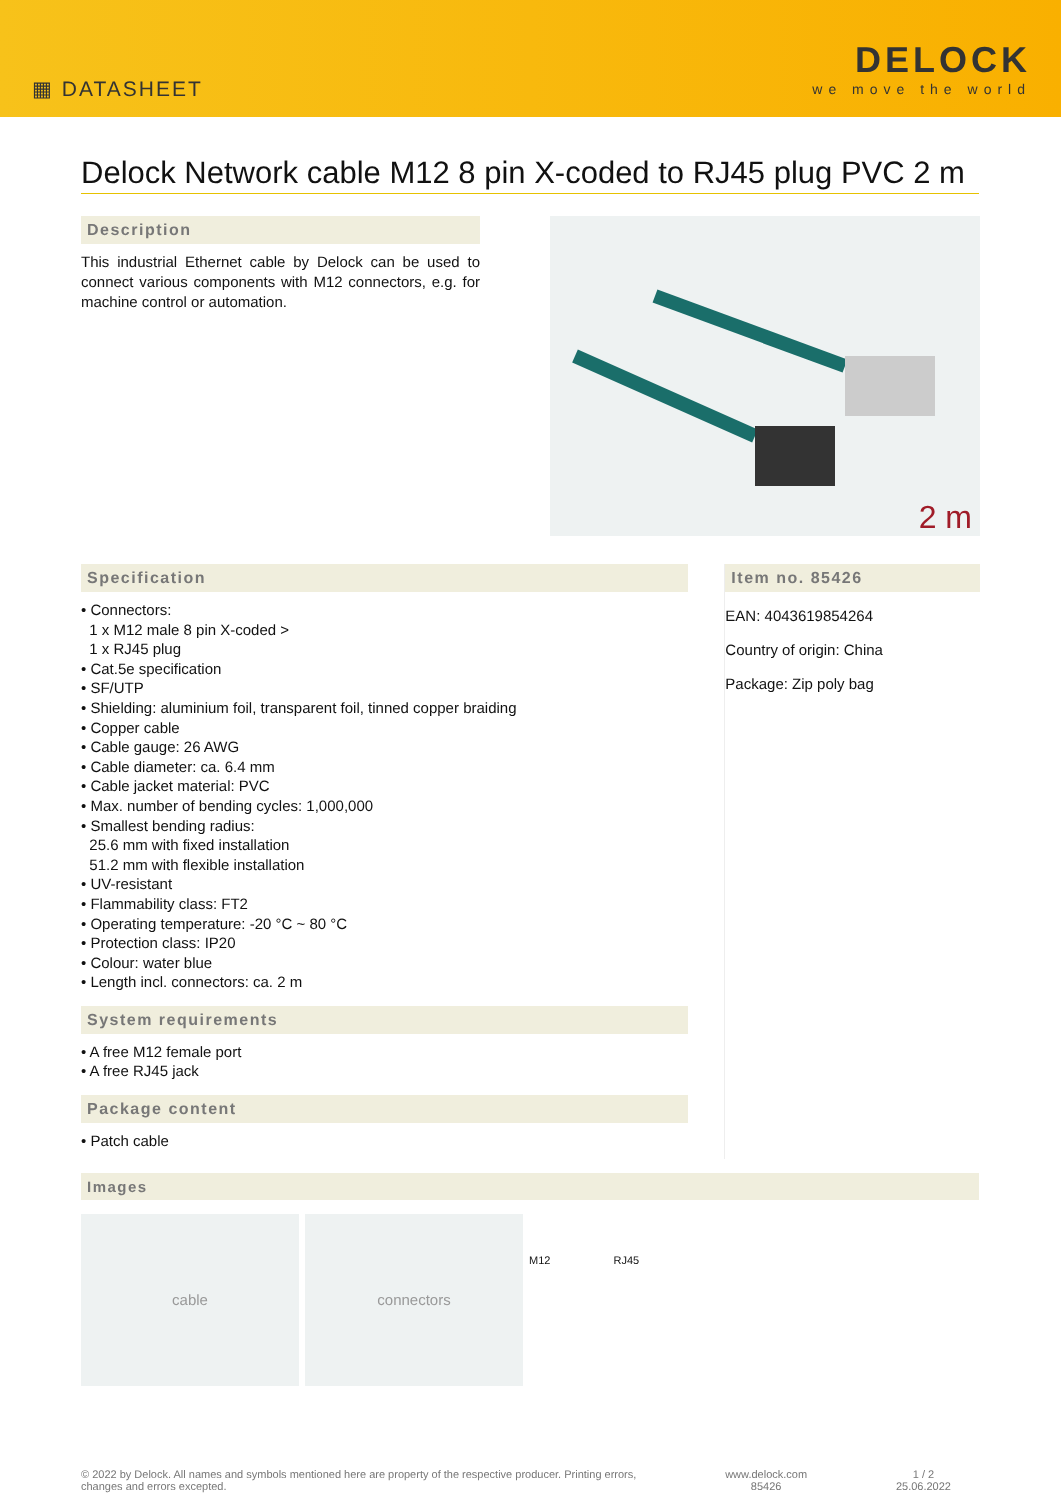▦ DATASHEET
DELOCK
we move the world
Delock Network cable M12 8 pin X-coded to RJ45 plug PVC 2 m
Description
This industrial Ethernet cable by Delock can be used to connect various components with M12 connectors, e.g. for machine control or automation.
2 m
Specification
• Connectors:
1 x M12 male 8 pin X-coded >
1 x RJ45 plug
• Cat.5e specification
• SF/UTP
• Shielding: aluminium foil, transparent foil, tinned copper braiding
• Copper cable
• Cable gauge: 26 AWG
• Cable diameter: ca. 6.4 mm
• Cable jacket material: PVC
• Max. number of bending cycles: 1,000,000
• Smallest bending radius:
25.6 mm with fixed installation
51.2 mm with flexible installation
• UV-resistant
• Flammability class: FT2
• Operating temperature: -20 °C ~ 80 °C
• Protection class: IP20
• Colour: water blue
• Length incl. connectors: ca. 2 m
System requirements
• A free M12 female port
• A free RJ45 jack
Package content
• Patch cable
Item no. 85426
EAN: 4043619854264
Country of origin: China
Package: Zip poly bag
Images
cable connectors
M12 RJ45
© 2022 by Delock. All names and symbols mentioned here are property of the respective producer. Printing errors,
changes and errors excepted.
www.delock.com
85426
1 / 2
25.06.2022